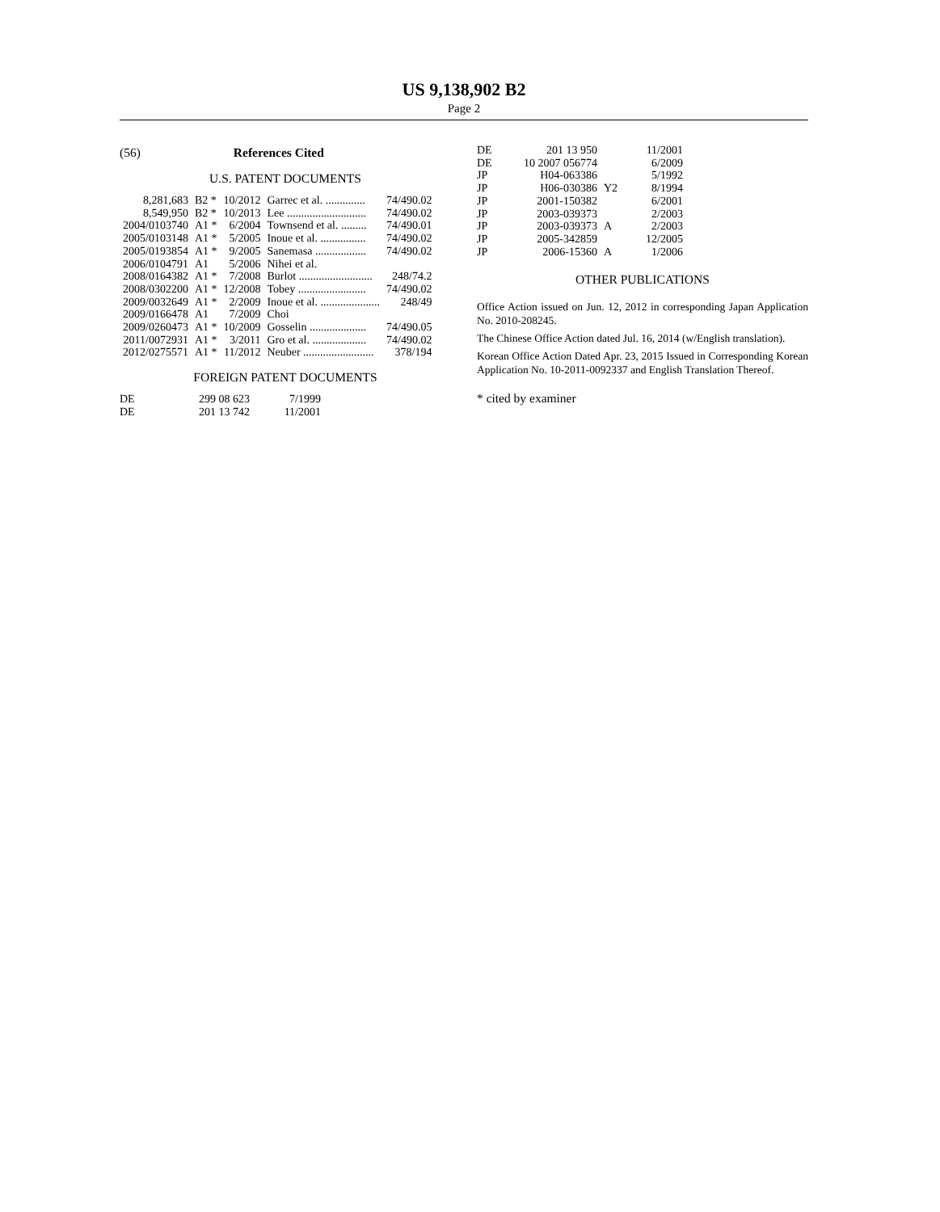US 9,138,902 B2
Page 2
(56) References Cited
U.S. PATENT DOCUMENTS
| 8,281,683 | B2 * | 10/2012 | Garrec et al. .............. | 74/490.02 |
| 8,549,950 | B2 * | 10/2013 | Lee ............................ | 74/490.02 |
| 2004/0103740 | A1 * | 6/2004 | Townsend et al. ......... | 74/490.01 |
| 2005/0103148 | A1 * | 5/2005 | Inoue et al. ................ | 74/490.02 |
| 2005/0193854 | A1 * | 9/2005 | Sanemasa .................. | 74/490.02 |
| 2006/0104791 | A1 | 5/2006 | Nihei et al. | |
| 2008/0164382 | A1 * | 7/2008 | Burlot .......................... | 248/74.2 |
| 2008/0302200 | A1 * | 12/2008 | Tobey ........................ | 74/490.02 |
| 2009/0032649 | A1 * | 2/2009 | Inoue et al. ..................... | 248/49 |
| 2009/0166478 | A1 | 7/2009 | Choi | |
| 2009/0260473 | A1 * | 10/2009 | Gosselin .................... | 74/490.05 |
| 2011/0072931 | A1 * | 3/2011 | Gro et al. ................... | 74/490.02 |
| 2012/0275571 | A1 * | 11/2012 | Neuber ......................... | 378/194 |
FOREIGN PATENT DOCUMENTS
| DE | 299 08 623 | 7/1999 |
| DE | 201 13 742 | 11/2001 |
| DE | 201 13 950 | | 11/2001 |
| DE | 10 2007 056774 | | 6/2009 |
| JP | H04-063386 | | 5/1992 |
| JP | H06-030386 | Y2 | 8/1994 |
| JP | 2001-150382 | | 6/2001 |
| JP | 2003-039373 | | 2/2003 |
| JP | 2003-039373 | A | 2/2003 |
| JP | 2005-342859 | | 12/2005 |
| JP | 2006-15360 | A | 1/2006 |
OTHER PUBLICATIONS
Office Action issued on Jun. 12, 2012 in corresponding Japan Application No. 2010-208245.
The Chinese Office Action dated Jul. 16, 2014 (w/English translation).
Korean Office Action Dated Apr. 23, 2015 Issued in Corresponding Korean Application No. 10-2011-0092337 and English Translation Thereof.
* cited by examiner